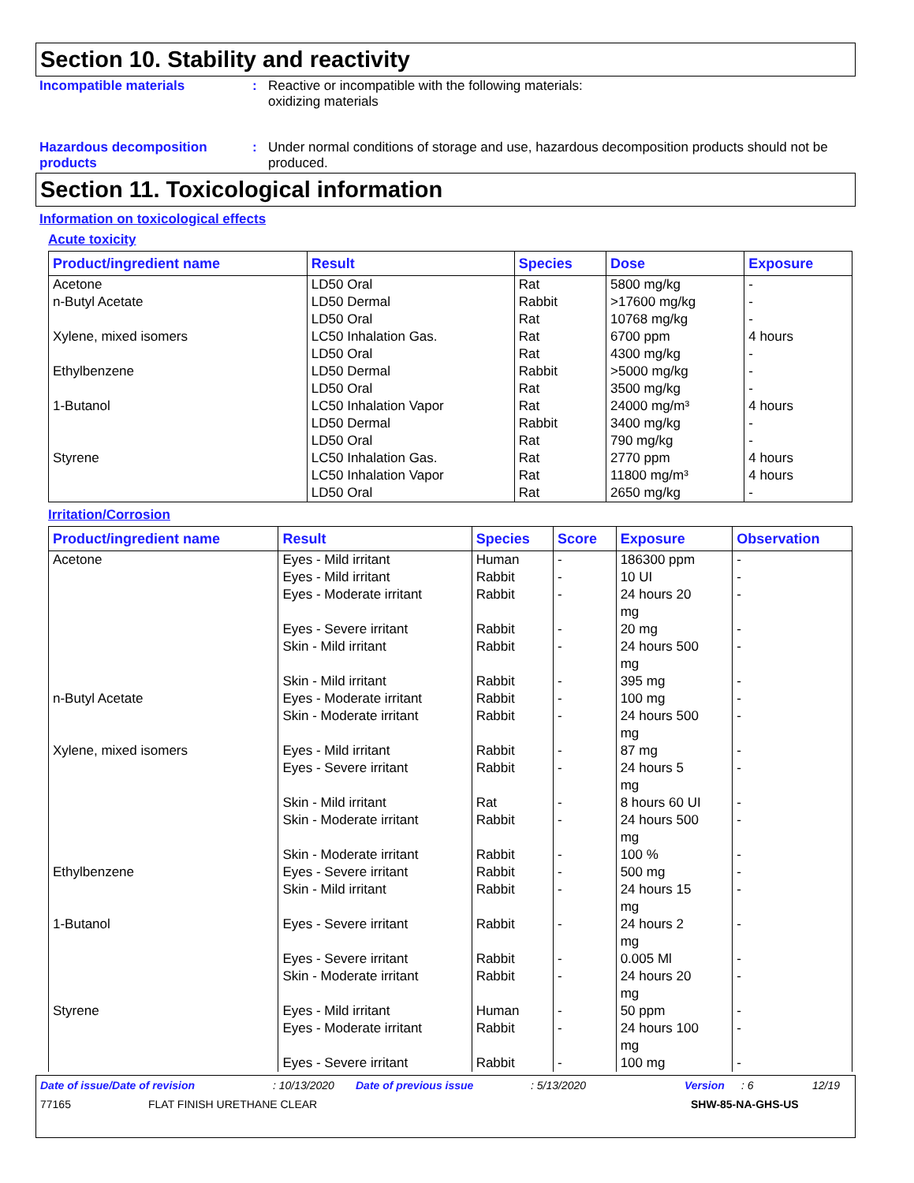Section 10. Stability and reactivity
Incompatible materials : Reactive or incompatible with the following materials:
oxidizing materials
Hazardous decomposition products
: Under normal conditions of storage and use, hazardous decomposition products should not be produced.
Section 11. Toxicological information
Information on toxicological effects
Acute toxicity
| Product/ingredient name | Result | Species | Dose | Exposure |
| --- | --- | --- | --- | --- |
| Acetone n-Butyl Acetate Xylene, mixed isomers Ethylbenzene 1-Butanol Styrene | LD50 Oral LD50 Dermal LD50 Oral LC50 Inhalation Gas. LD50 Oral LD50 Dermal LD50 Oral LC50 Inhalation Vapor LD50 Dermal LD50 Oral LC50 Inhalation Gas. LC50 Inhalation Vapor LD50 Oral | Rat Rabbit Rat Rat Rat Rabbit Rat Rat Rabbit Rat Rat Rat Rat | 5800 mg/kg >17600 mg/kg 10768 mg/kg 6700 ppm 4300 mg/kg >5000 mg/kg 3500 mg/kg 24000 mg/m³ 3400 mg/kg 790 mg/kg 2770 ppm 11800 mg/m³ 2650 mg/kg | - - - 4 hours - - - 4 hours - - 4 hours 4 hours - |
Irritation/Corrosion
| Product/ingredient name | Result | Species | Score | Exposure | Observation |
| --- | --- | --- | --- | --- | --- |
| Acetone | Eyes - Mild irritant | Human | - | 186300 ppm | - |
| | Eyes - Mild irritant | Rabbit | - | 10 UI | - |
| | Eyes - Moderate irritant | Rabbit | - | 24 hours 20 mg | - |
| | Eyes - Severe irritant | Rabbit | - | 20 mg | - |
| | Skin - Mild irritant | Rabbit | - | 24 hours 500 mg | - |
| | Skin - Mild irritant | Rabbit | - | 395 mg | - |
| n-Butyl Acetate | Eyes - Moderate irritant | Rabbit | - | 100 mg | - |
| | Skin - Moderate irritant | Rabbit | - | 24 hours 500 mg | - |
| Xylene, mixed isomers | Eyes - Mild irritant | Rabbit | - | 87 mg | - |
| | Eyes - Severe irritant | Rabbit | - | 24 hours 5 mg | - |
| | Skin - Mild irritant | Rat | - | 8 hours 60 UI | - |
| | Skin - Moderate irritant | Rabbit | - | 24 hours 500 mg | - |
| | Skin - Moderate irritant | Rabbit | - | 100 % | - |
| Ethylbenzene | Eyes - Severe irritant | Rabbit | - | 500 mg | - |
| | Skin - Mild irritant | Rabbit | - | 24 hours 15 mg | - |
| 1-Butanol | Eyes - Severe irritant | Rabbit | - | 24 hours 2 mg | - |
| | Eyes - Severe irritant | Rabbit | - | 0.005 Ml | - |
| | Skin - Moderate irritant | Rabbit | - | 24 hours 20 mg | - |
| Styrene | Eyes - Mild irritant | Human | - | 50 ppm | - |
| | Eyes - Moderate irritant | Rabbit | - | 24 hours 100 mg | - |
| | Eyes - Severe irritant | Rabbit | - | 100 mg | - |
Date of issue/Date of revision: 10/13/2020 Date of previous issue: 5/13/2020 Version: 6 12/19
77165 FLAT FINISH URETHANE CLEAR SHW-85-NA-GHS-US